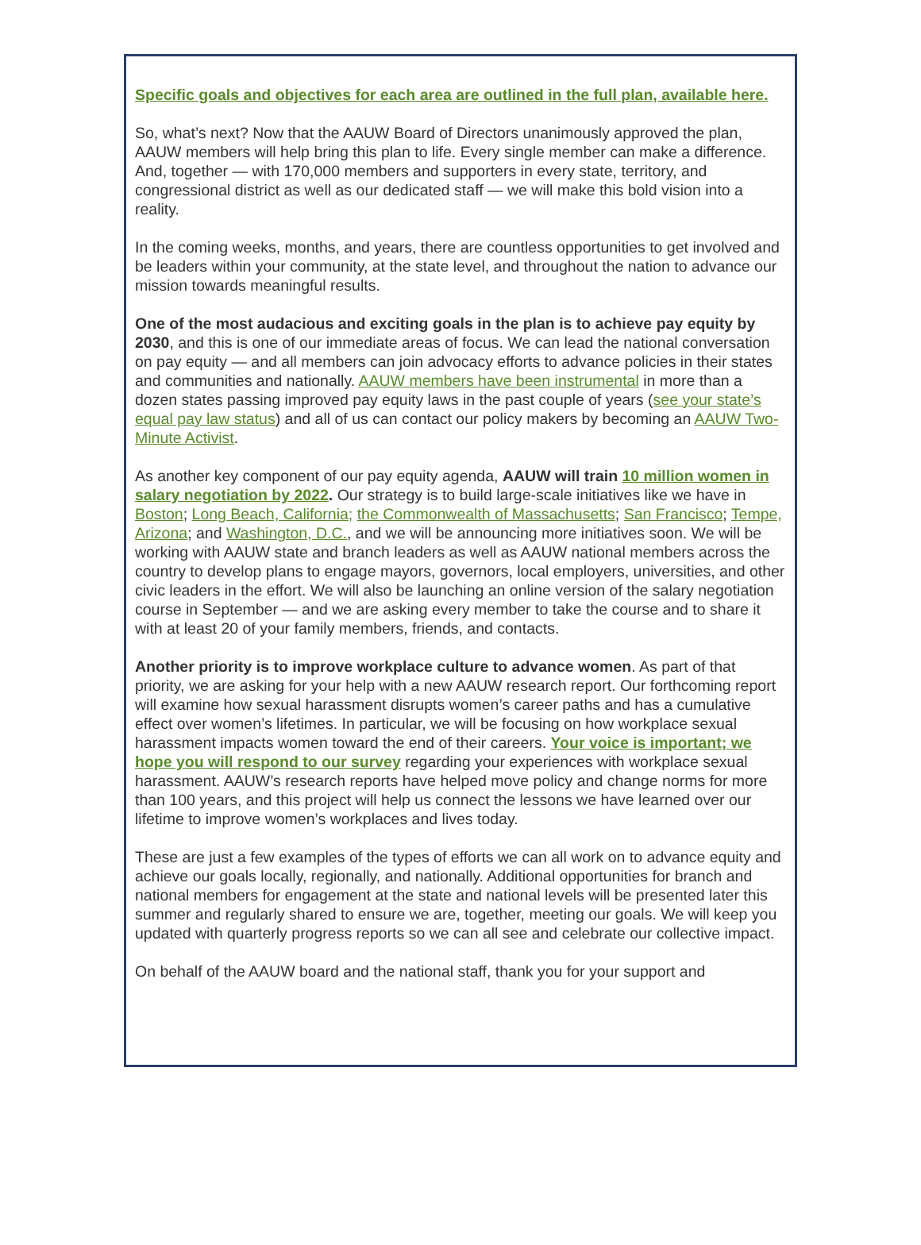Specific goals and objectives for each area are outlined in the full plan, available here.
So, what’s next? Now that the AAUW Board of Directors unanimously approved the plan, AAUW members will help bring this plan to life. Every single member can make a difference. And, together — with 170,000 members and supporters in every state, territory, and congressional district as well as our dedicated staff — we will make this bold vision into a reality.
In the coming weeks, months, and years, there are countless opportunities to get involved and be leaders within your community, at the state level, and throughout the nation to advance our mission towards meaningful results.
One of the most audacious and exciting goals in the plan is to achieve pay equity by 2030, and this is one of our immediate areas of focus. We can lead the national conversation on pay equity — and all members can join advocacy efforts to advance policies in their states and communities and nationally. AAUW members have been instrumental in more than a dozen states passing improved pay equity laws in the past couple of years (see your state’s equal pay law status) and all of us can contact our policy makers by becoming an AAUW Two-Minute Activist.
As another key component of our pay equity agenda, AAUW will train 10 million women in salary negotiation by 2022. Our strategy is to build large-scale initiatives like we have in Boston; Long Beach, California; the Commonwealth of Massachusetts; San Francisco; Tempe, Arizona; and Washington, D.C., and we will be announcing more initiatives soon. We will be working with AAUW state and branch leaders as well as AAUW national members across the country to develop plans to engage mayors, governors, local employers, universities, and other civic leaders in the effort. We will also be launching an online version of the salary negotiation course in September — and we are asking every member to take the course and to share it with at least 20 of your family members, friends, and contacts.
Another priority is to improve workplace culture to advance women. As part of that priority, we are asking for your help with a new AAUW research report. Our forthcoming report will examine how sexual harassment disrupts women’s career paths and has a cumulative effect over women’s lifetimes. In particular, we will be focusing on how workplace sexual harassment impacts women toward the end of their careers. Your voice is important; we hope you will respond to our survey regarding your experiences with workplace sexual harassment. AAUW’s research reports have helped move policy and change norms for more than 100 years, and this project will help us connect the lessons we have learned over our lifetime to improve women’s workplaces and lives today.
These are just a few examples of the types of efforts we can all work on to advance equity and achieve our goals locally, regionally, and nationally. Additional opportunities for branch and national members for engagement at the state and national levels will be presented later this summer and regularly shared to ensure we are, together, meeting our goals. We will keep you updated with quarterly progress reports so we can all see and celebrate our collective impact.
On behalf of the AAUW board and the national staff, thank you for your support and